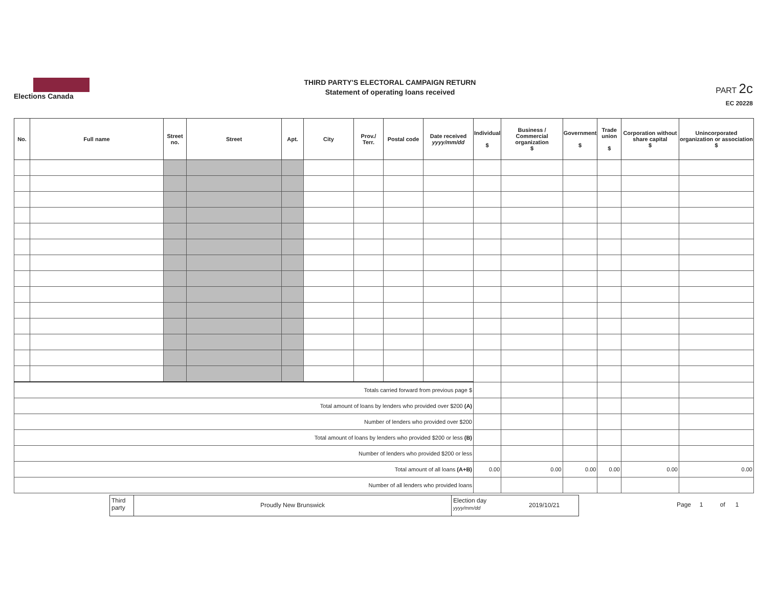Elections Canada
THIRD PARTY'S ELECTORAL CAMPAIGN RETURN
Statement of operating loans received
PART 2c
EC 20228
| No. | Full name | Street no. | Street | Apt. | City | Prov./ Terr. | Postal code | Date received yyyy/mm/dd | Individual $ | Business / Commercial organization $ | Government $ | Trade union $ | Corporation without share capital $ | Unincorporated organization or association $ |
| --- | --- | --- | --- | --- | --- | --- | --- | --- | --- | --- | --- | --- | --- | --- |
| Totals carried forward from previous page $ | | | | | | | | | | | | | | |
| Total amount of loans by lenders who provided over $200 (A) | | | | | | | | | | | | | | |
| Number of lenders who provided over $200 | | | | | | | | | | | | | | |
| Total amount of loans by lenders who provided $200 or less (B) | | | | | | | | | | | | | | |
| Number of lenders who provided $200 or less | | | | | | | | | | | | | | |
| Total amount of all loans (A+B) | | | | | | | | | 0.00 | 0.00 | 0.00 | 0.00 | 0.00 | 0.00 |
| Number of all lenders who provided loans | | | | | | | | | | | | | | |
Third party
Proudly New Brunswick
Election day yyyy/mm/dd
2019/10/21
Page 1 of 1